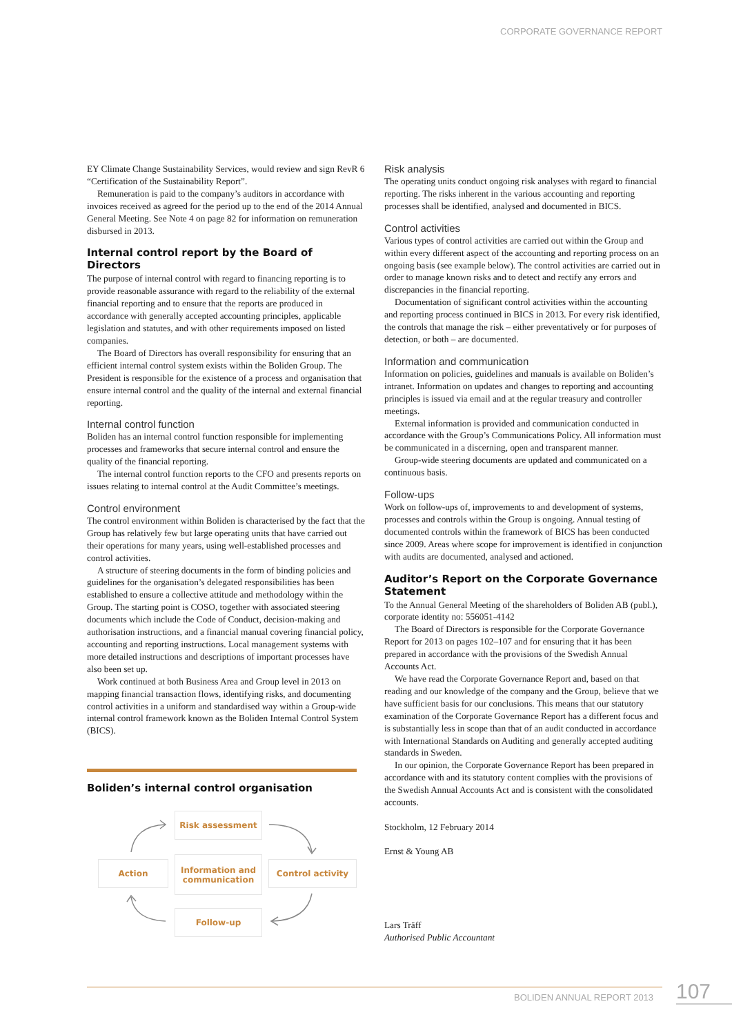CORPORATE GOVERNANCE REPORT
EY Climate Change Sustainability Services, would review and sign RevR 6 “Certification of the Sustainability Report”.
Remuneration is paid to the company’s auditors in accordance with invoices received as agreed for the period up to the end of the 2014 Annual General Meeting. See Note 4 on page 82 for information on remuneration disbursed in 2013.
Internal control report by the Board of Directors
The purpose of internal control with regard to financing reporting is to provide reasonable assurance with regard to the reliability of the external financial reporting and to ensure that the reports are produced in accordance with generally accepted accounting principles, applicable legislation and statutes, and with other requirements imposed on listed companies.
The Board of Directors has overall responsibility for ensuring that an efficient internal control system exists within the Boliden Group. The President is responsible for the existence of a process and organisation that ensure internal control and the quality of the internal and external financial reporting.
Internal control function
Boliden has an internal control function responsible for implementing processes and frameworks that secure internal control and ensure the quality of the financial reporting.
The internal control function reports to the CFO and presents reports on issues relating to internal control at the Audit Committee’s meetings.
Control environment
The control environment within Boliden is characterised by the fact that the Group has relatively few but large operating units that have carried out their operations for many years, using well-established processes and control activities.
A structure of steering documents in the form of binding policies and guidelines for the organisation’s delegated responsibilities has been established to ensure a collective attitude and methodology within the Group. The starting point is COSO, together with associated steering documents which include the Code of Conduct, decision-making and authorisation instructions, and a financial manual covering financial policy, accounting and reporting instructions. Local management systems with more detailed instructions and descriptions of important processes have also been set up.
Work continued at both Business Area and Group level in 2013 on mapping financial transaction flows, identifying risks, and documenting control activities in a uniform and standardised way within a Group-wide internal control framework known as the Boliden Internal Control System (BICS).
Boliden’s internal control organisation
Risk analysis
The operating units conduct ongoing risk analyses with regard to financial reporting. The risks inherent in the various accounting and reporting processes shall be identified, analysed and documented in BICS.
Control activities
Various types of control activities are carried out within the Group and within every different aspect of the accounting and reporting process on an ongoing basis (see example below). The control activities are carried out in order to manage known risks and to detect and rectify any errors and discrepancies in the financial reporting.
Documentation of significant control activities within the accounting and reporting process continued in BICS in 2013. For every risk identified, the controls that manage the risk – either preventatively or for purposes of detection, or both – are documented.
Information and communication
Information on policies, guidelines and manuals is available on Boliden’s intranet. Information on updates and changes to reporting and accounting principles is issued via email and at the regular treasury and controller meetings.
External information is provided and communication conducted in accordance with the Group’s Communications Policy. All information must be communicated in a discerning, open and transparent manner.
Group-wide steering documents are updated and communicated on a continuous basis.
Follow-ups
Work on follow-ups of, improvements to and development of systems, processes and controls within the Group is ongoing. Annual testing of documented controls within the framework of BICS has been conducted since 2009. Areas where scope for improvement is identified in conjunction with audits are documented, analysed and actioned.
Auditor’s Report on the Corporate Governance Statement
To the Annual General Meeting of the shareholders of Boliden AB (publ.), corporate identity no: 556051-4142
The Board of Directors is responsible for the Corporate Governance Report for 2013 on pages 102–107 and for ensuring that it has been prepared in accordance with the provisions of the Swedish Annual Accounts Act.
We have read the Corporate Governance Report and, based on that reading and our knowledge of the company and the Group, believe that we have sufficient basis for our conclusions. This means that our statutory examination of the Corporate Governance Report has a different focus and is substantially less in scope than that of an audit conducted in accordance with International Standards on Auditing and generally accepted auditing standards in Sweden.
In our opinion, the Corporate Governance Report has been prepared in accordance with and its statutory content complies with the provisions of the Swedish Annual Accounts Act and is consistent with the consolidated accounts.
Stockholm, 12 February 2014
Ernst & Young AB
Lars Träff
Authorised Public Accountant
Risk assessment
Action
Information and communication
Control activity
Follow-up
BOLIDEN ANNUAL REPORT 2013 107